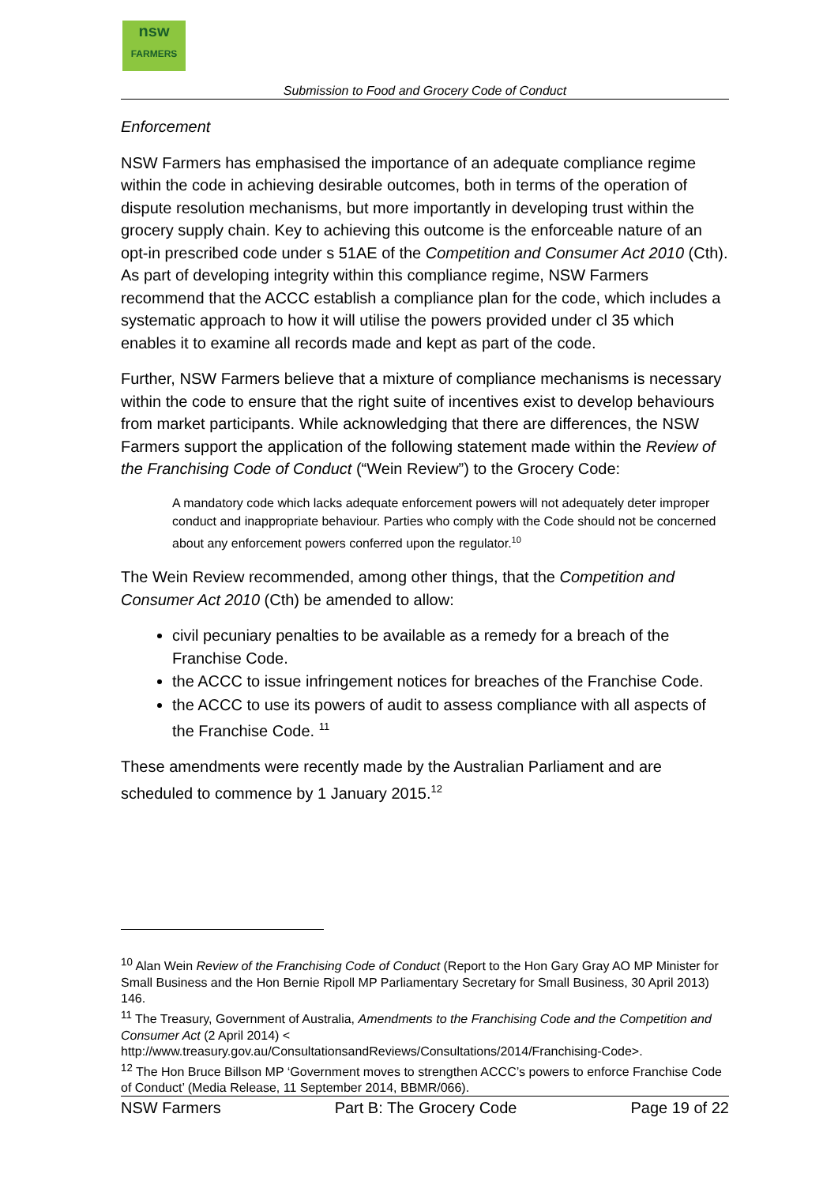nsw
FARMERS
Submission to Food and Grocery Code of Conduct
Enforcement
NSW Farmers has emphasised the importance of an adequate compliance regime within the code in achieving desirable outcomes, both in terms of the operation of dispute resolution mechanisms, but more importantly in developing trust within the grocery supply chain. Key to achieving this outcome is the enforceable nature of an opt-in prescribed code under s 51AE of the Competition and Consumer Act 2010 (Cth). As part of developing integrity within this compliance regime, NSW Farmers recommend that the ACCC establish a compliance plan for the code, which includes a systematic approach to how it will utilise the powers provided under cl 35 which enables it to examine all records made and kept as part of the code.
Further, NSW Farmers believe that a mixture of compliance mechanisms is necessary within the code to ensure that the right suite of incentives exist to develop behaviours from market participants. While acknowledging that there are differences, the NSW Farmers support the application of the following statement made within the Review of the Franchising Code of Conduct (“Wein Review”) to the Grocery Code:
A mandatory code which lacks adequate enforcement powers will not adequately deter improper conduct and inappropriate behaviour. Parties who comply with the Code should not be concerned about any enforcement powers conferred upon the regulator.<sup>10</sup>
The Wein Review recommended, among other things, that the Competition and Consumer Act 2010 (Cth) be amended to allow:
civil pecuniary penalties to be available as a remedy for a breach of the Franchise Code.
the ACCC to issue infringement notices for breaches of the Franchise Code.
the ACCC to use its powers of audit to assess compliance with all aspects of the Franchise Code. <sup>11</sup>
These amendments were recently made by the Australian Parliament and are scheduled to commence by 1 January 2015.<sup>12</sup>
<sup>10</sup> Alan Wein Review of the Franchising Code of Conduct (Report to the Hon Gary Gray AO MP Minister for Small Business and the Hon Bernie Ripoll MP Parliamentary Secretary for Small Business, 30 April 2013) 146.
<sup>11</sup> The Treasury, Government of Australia, Amendments to the Franchising Code and the Competition and Consumer Act (2 April 2014) < http://www.treasury.gov.au/ConsultationsandReviews/Consultations/2014/Franchising-Code>.
<sup>12</sup> The Hon Bruce Billson MP ‘Government moves to strengthen ACCC’s powers to enforce Franchise Code of Conduct’ (Media Release, 11 September 2014, BBMR/066).
NSW Farmers Part B: The Grocery Code Page 19 of 22